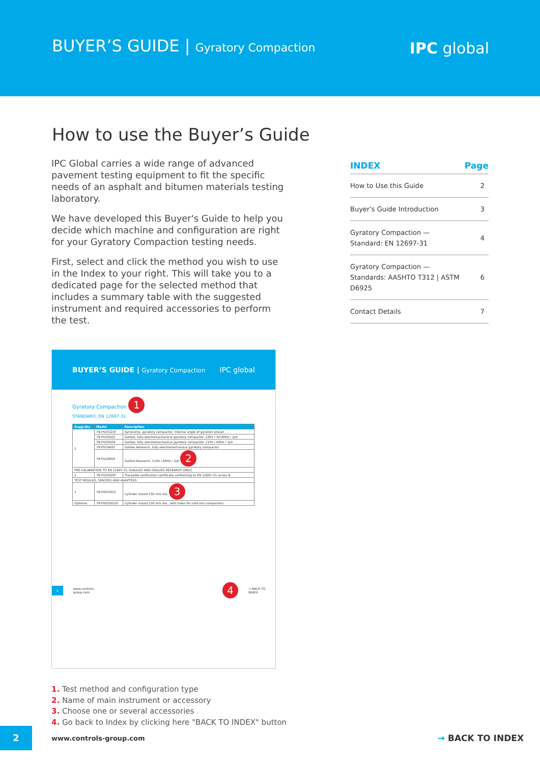BUYER’S GUIDE | Gyratory Compaction
IPC global
How to use the Buyer’s Guide
IPC Global carries a wide range of advanced pavement testing equipment to fit the specific needs of an asphalt and bitumen materials testing laboratory.
We have developed this Buyer's Guide to help you decide which machine and configuration are right for your Gyratory Compaction testing needs.
First, select and click the method you wish to use in the Index to your right. This will take you to a dedicated page for the selected method that includes a summary table with the suggested instrument and required accessories to perform the test.
| INDEX | Page |
| --- | --- |
| How to Use this Guide | 2 |
| Buyer's Guide Introduction | 3 |
| Gyratory Compaction — Standard: EN 12697-31 | 4 |
| Gyratory Compaction — Standards: AASHTO T312 / ASTM D6925 | 6 |
| Contact Details | 7 |
BUYER’S GUIDE | Gyratory Compaction IPC global
Gyratory Compaction 1
STANDARD: EN 12697-31
| Sugg.Qty | Model | Description |
| --- | --- | --- |
| 1 | 78-PV2532/E | Gyrocomp, gyratory compactor, internal angle of gyration preset |
| | 78-PV20G02 | Galileo, fully electromechanical gyratory compactor. 230V / 50-60Hz / 1ph |
| | 78-PV20G04 | Galileo, fully electromechanical gyratory compactor. 110V / 60Hz / 1ph |
| | 78-PV20R02 | Galileo Research, fully electromechanical gyratory compactor |
| | 78-PV20R04 | Galileo Research, 110V / 60Hz / 1ph 2 |
| PRE-CALIBRATION TO EN 12697-31 (GALILEO AND GALILEO RESEARCH ONLY) | | |
| 1 | 78-PV20UP6* | Traceable verification certificate conforming to EN 12697-31 annex B. |
| TEST MOULDS, SPACERS AND ADAPTERS | | |
| 1 | 78-PV0250/2 | Cylinder mould 150 mm dia. 3 |
| Optional | 78-PV0250/10 | Cylinder mould 150 mm dia., with holes for cold mix compaction |
4 www.controls-group.com 4 → BACK TO INDEX
1. Test method and configuration type
2. Name of main instrument or accessory
3. Choose one or several accessories
4. Go back to Index by clicking here "BACK TO INDEX" button
2
www.controls-group.com
→ BACK TO INDEX